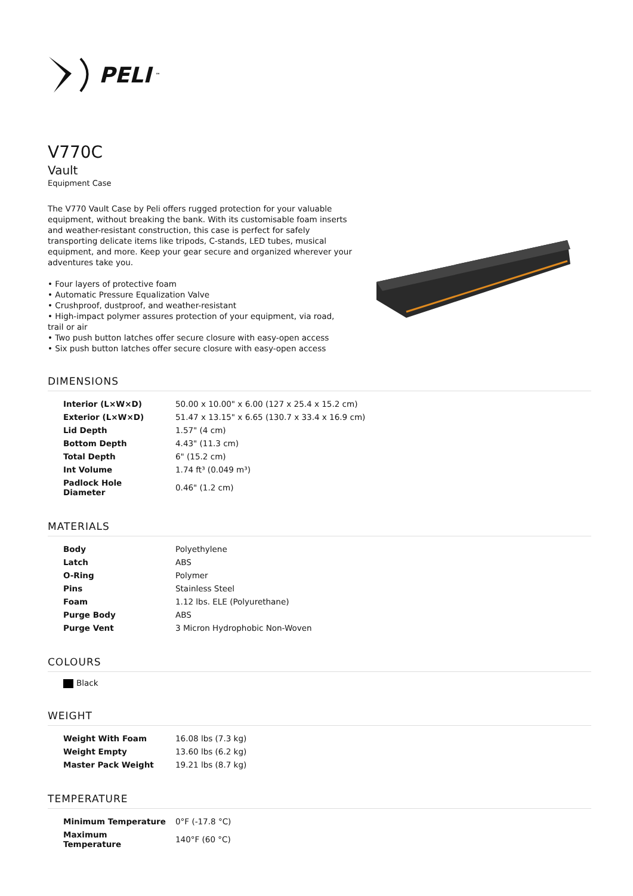PELI<sup>™</sup>
V770C
Vault
Equipment Case
The V770 Vault Case by Peli offers rugged protection for your valuable equipment, without breaking the bank. With its customisable foam inserts and weather-resistant construction, this case is perfect for safely transporting delicate items like tripods, C-stands, LED tubes, musical equipment, and more. Keep your gear secure and organized wherever your adventures take you.
• Four layers of protective foam
• Automatic Pressure Equalization Valve
• Crushproof, dustproof, and weather-resistant
• High-impact polymer assures protection of your equipment, via road, trail or air
• Two push button latches offer secure closure with easy-open access
• Six push button latches offer secure closure with easy-open access
DIMENSIONS
| Interior (L×W×D) | 50.00 x 10.00" x 6.00 (127 x 25.4 x 15.2 cm) |
| Exterior (L×W×D) | 51.47 x 13.15" x 6.65 (130.7 x 33.4 x 16.9 cm) |
| Lid Depth | 1.57" (4 cm) |
| Bottom Depth | 4.43" (11.3 cm) |
| Total Depth | 6" (15.2 cm) |
| Int Volume | 1.74 ft³ (0.049 m³) |
| Padlock Hole Diameter | 0.46" (1.2 cm) |
MATERIALS
| Body | Polyethylene |
| Latch | ABS |
| O-Ring | Polymer |
| Pins | Stainless Steel |
| Foam | 1.12 lbs. ELE (Polyurethane) |
| Purge Body | ABS |
| Purge Vent | 3 Micron Hydrophobic Non-Woven |
COLOURS
Black
WEIGHT
| Weight With Foam | 16.08 lbs (7.3 kg) |
| Weight Empty | 13.60 lbs (6.2 kg) |
| Master Pack Weight | 19.21 lbs (8.7 kg) |
TEMPERATURE
| Minimum Temperature | 0°F (-17.8 °C) |
| Maximum Temperature | 140°F (60 °C) |